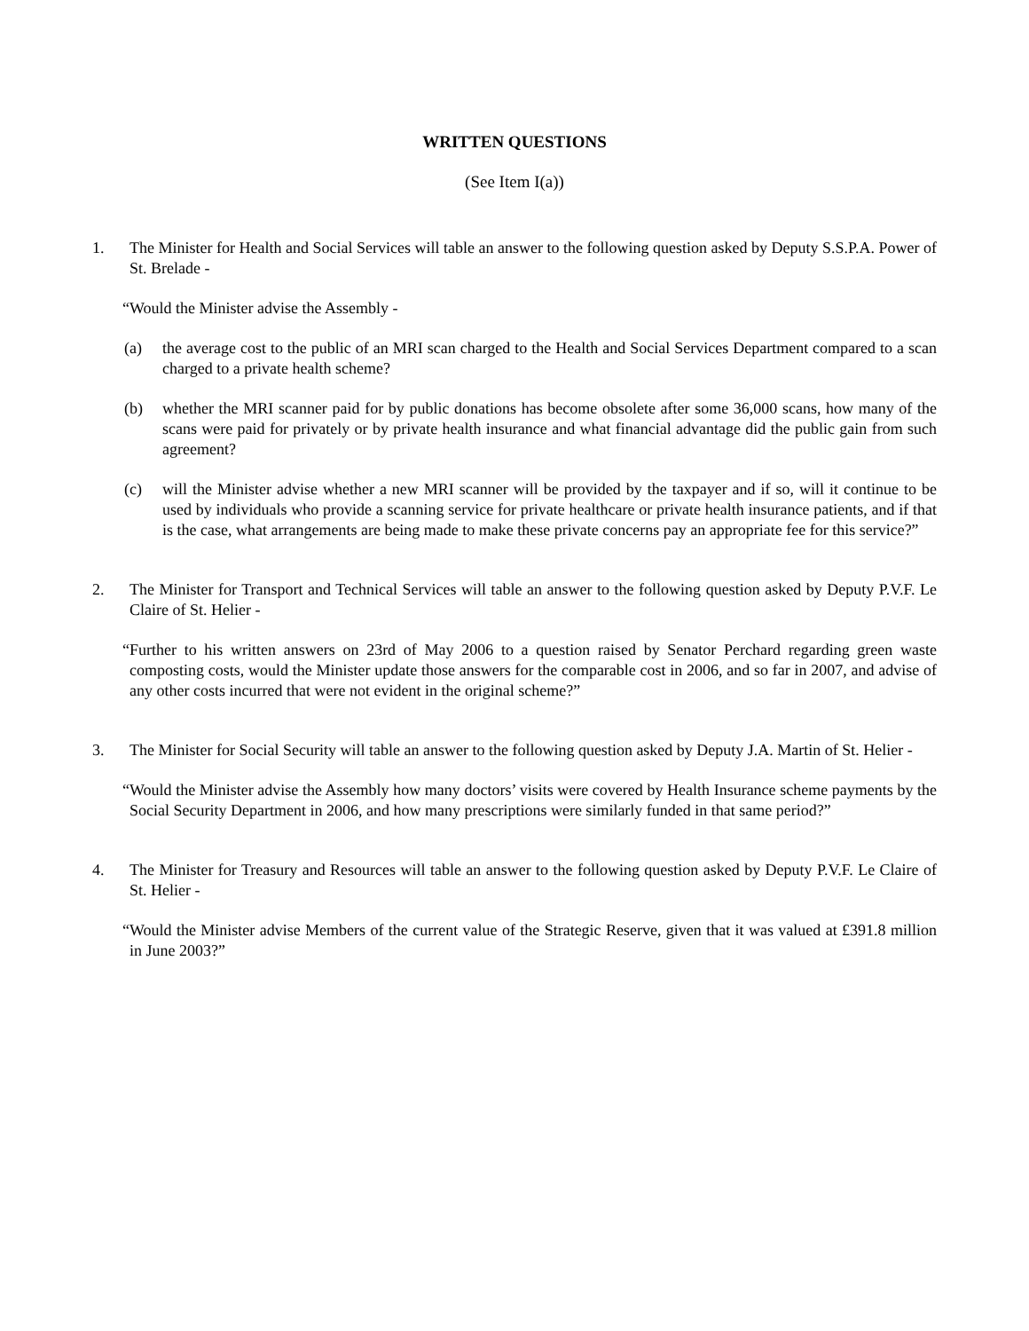WRITTEN QUESTIONS
(See Item I(a))
1. The Minister for Health and Social Services will table an answer to the following question asked by Deputy S.S.P.A. Power of St. Brelade -
“Would the Minister advise the Assembly -
(a) the average cost to the public of an MRI scan charged to the Health and Social Services Department compared to a scan charged to a private health scheme?
(b) whether the MRI scanner paid for by public donations has become obsolete after some 36,000 scans, how many of the scans were paid for privately or by private health insurance and what financial advantage did the public gain from such agreement?
(c) will the Minister advise whether a new MRI scanner will be provided by the taxpayer and if so, will it continue to be used by individuals who provide a scanning service for private healthcare or private health insurance patients, and if that is the case, what arrangements are being made to make these private concerns pay an appropriate fee for this service?”
2. The Minister for Transport and Technical Services will table an answer to the following question asked by Deputy P.V.F. Le Claire of St. Helier -
“Further to his written answers on 23rd of May 2006 to a question raised by Senator Perchard regarding green waste composting costs, would the Minister update those answers for the comparable cost in 2006, and so far in 2007, and advise of any other costs incurred that were not evident in the original scheme?”
3. The Minister for Social Security will table an answer to the following question asked by Deputy J.A. Martin of St. Helier -
“Would the Minister advise the Assembly how many doctors’ visits were covered by Health Insurance scheme payments by the Social Security Department in 2006, and how many prescriptions were similarly funded in that same period?”
4. The Minister for Treasury and Resources will table an answer to the following question asked by Deputy P.V.F. Le Claire of St. Helier -
“Would the Minister advise Members of the current value of the Strategic Reserve, given that it was valued at £391.8 million in June 2003?”